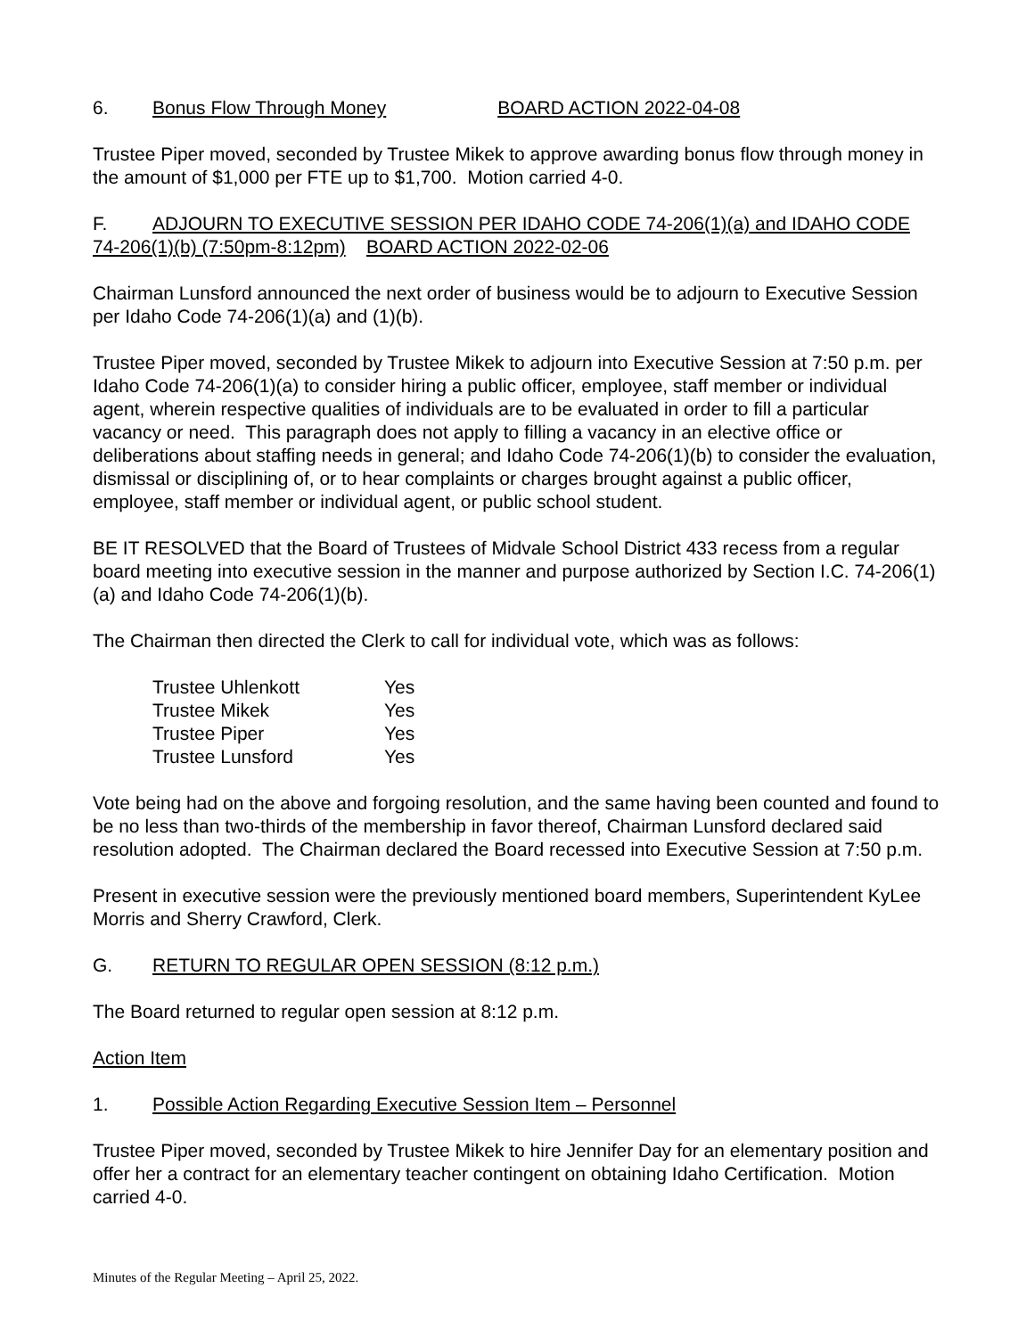6. Bonus Flow Through Money BOARD ACTION 2022-04-08
Trustee Piper moved, seconded by Trustee Mikek to approve awarding bonus flow through money in the amount of $1,000 per FTE up to $1,700. Motion carried 4-0.
F. ADJOURN TO EXECUTIVE SESSION PER IDAHO CODE 74-206(1)(a) and IDAHO CODE 74-206(1)(b) (7:50pm-8:12pm) BOARD ACTION 2022-02-06
Chairman Lunsford announced the next order of business would be to adjourn to Executive Session per Idaho Code 74-206(1)(a) and (1)(b).
Trustee Piper moved, seconded by Trustee Mikek to adjourn into Executive Session at 7:50 p.m. per Idaho Code 74-206(1)(a) to consider hiring a public officer, employee, staff member or individual agent, wherein respective qualities of individuals are to be evaluated in order to fill a particular vacancy or need. This paragraph does not apply to filling a vacancy in an elective office or deliberations about staffing needs in general; and Idaho Code 74-206(1)(b) to consider the evaluation, dismissal or disciplining of, or to hear complaints or charges brought against a public officer, employee, staff member or individual agent, or public school student.
BE IT RESOLVED that the Board of Trustees of Midvale School District 433 recess from a regular board meeting into executive session in the manner and purpose authorized by Section I.C. 74-206(1)(a) and Idaho Code 74-206(1)(b).
The Chairman then directed the Clerk to call for individual vote, which was as follows:
| Trustee Uhlenkott | Yes |
| Trustee Mikek | Yes |
| Trustee Piper | Yes |
| Trustee Lunsford | Yes |
Vote being had on the above and forgoing resolution, and the same having been counted and found to be no less than two-thirds of the membership in favor thereof, Chairman Lunsford declared said resolution adopted. The Chairman declared the Board recessed into Executive Session at 7:50 p.m.
Present in executive session were the previously mentioned board members, Superintendent KyLee Morris and Sherry Crawford, Clerk.
G. RETURN TO REGULAR OPEN SESSION (8:12 p.m.)
The Board returned to regular open session at 8:12 p.m.
Action Item
1. Possible Action Regarding Executive Session Item – Personnel
Trustee Piper moved, seconded by Trustee Mikek to hire Jennifer Day for an elementary position and offer her a contract for an elementary teacher contingent on obtaining Idaho Certification. Motion carried 4-0.
Minutes of the Regular Meeting – April 25, 2022.